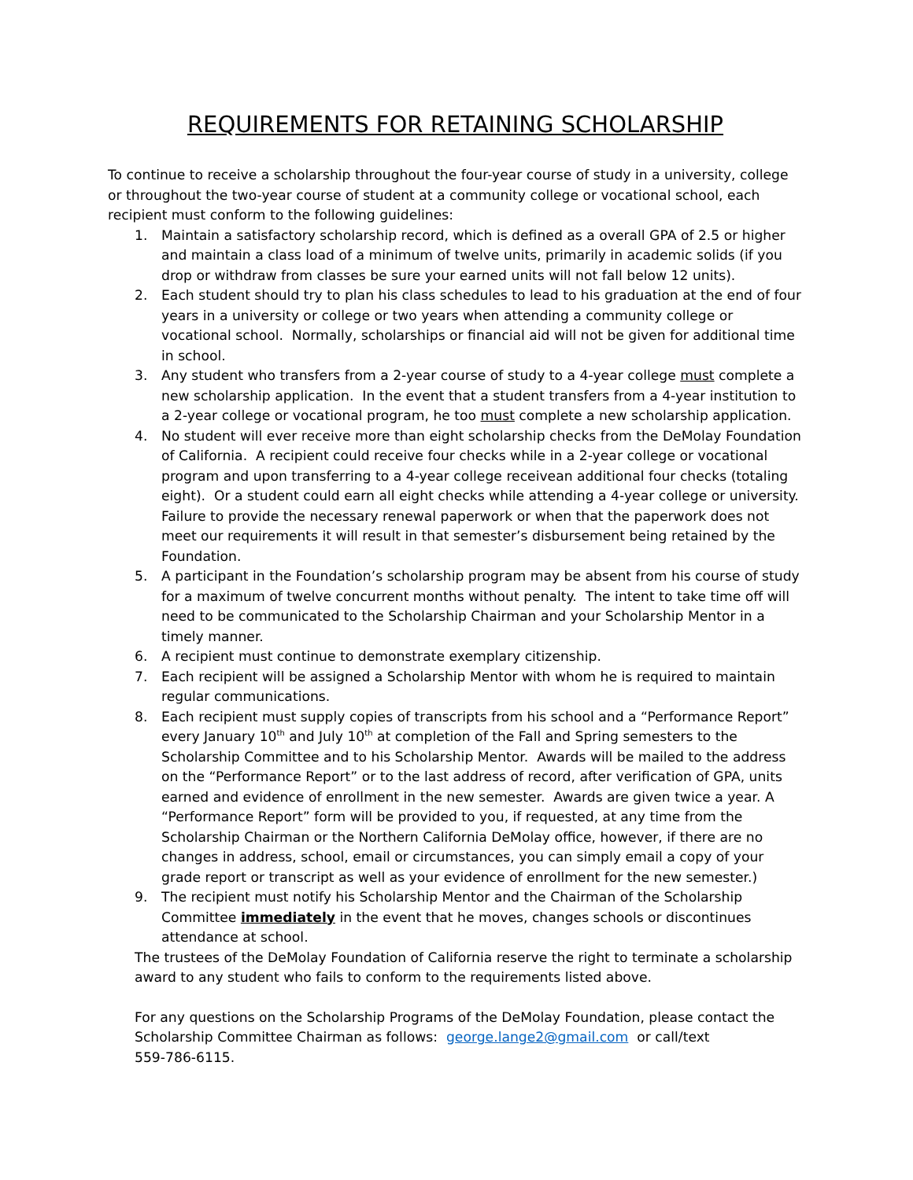REQUIREMENTS FOR RETAINING SCHOLARSHIP
To continue to receive a scholarship throughout the four-year course of study in a university, college or throughout the two-year course of student at a community college or vocational school, each recipient must conform to the following guidelines:
1. Maintain a satisfactory scholarship record, which is defined as a overall GPA of 2.5 or higher and maintain a class load of a minimum of twelve units, primarily in academic solids (if you drop or withdraw from classes be sure your earned units will not fall below 12 units).
2. Each student should try to plan his class schedules to lead to his graduation at the end of four years in a university or college or two years when attending a community college or vocational school. Normally, scholarships or financial aid will not be given for additional time in school.
3. Any student who transfers from a 2-year course of study to a 4-year college must complete a new scholarship application. In the event that a student transfers from a 4-year institution to a 2-year college or vocational program, he too must complete a new scholarship application.
4. No student will ever receive more than eight scholarship checks from the DeMolay Foundation of California. A recipient could receive four checks while in a 2-year college or vocational program and upon transferring to a 4-year college receivean additional four checks (totaling eight). Or a student could earn all eight checks while attending a 4-year college or university. Failure to provide the necessary renewal paperwork or when that the paperwork does not meet our requirements it will result in that semester’s disbursement being retained by the Foundation.
5. A participant in the Foundation’s scholarship program may be absent from his course of study for a maximum of twelve concurrent months without penalty. The intent to take time off will need to be communicated to the Scholarship Chairman and your Scholarship Mentor in a timely manner.
6. A recipient must continue to demonstrate exemplary citizenship.
7. Each recipient will be assigned a Scholarship Mentor with whom he is required to maintain regular communications.
8. Each recipient must supply copies of transcripts from his school and a “Performance Report” every January 10<sup>th</sup> and July 10<sup>th</sup> at completion of the Fall and Spring semesters to the Scholarship Committee and to his Scholarship Mentor. Awards will be mailed to the address on the “Performance Report” or to the last address of record, after verification of GPA, units earned and evidence of enrollment in the new semester. Awards are given twice a year. A “Performance Report” form will be provided to you, if requested, at any time from the Scholarship Chairman or the Northern California DeMolay office, however, if there are no changes in address, school, email or circumstances, you can simply email a copy of your grade report or transcript as well as your evidence of enrollment for the new semester.)
9. The recipient must notify his Scholarship Mentor and the Chairman of the Scholarship Committee immediately in the event that he moves, changes schools or discontinues attendance at school.
The trustees of the DeMolay Foundation of California reserve the right to terminate a scholarship award to any student who fails to conform to the requirements listed above.
For any questions on the Scholarship Programs of the DeMolay Foundation, please contact the Scholarship Committee Chairman as follows: george.lange2@gmail.com or call/text
559-786-6115.